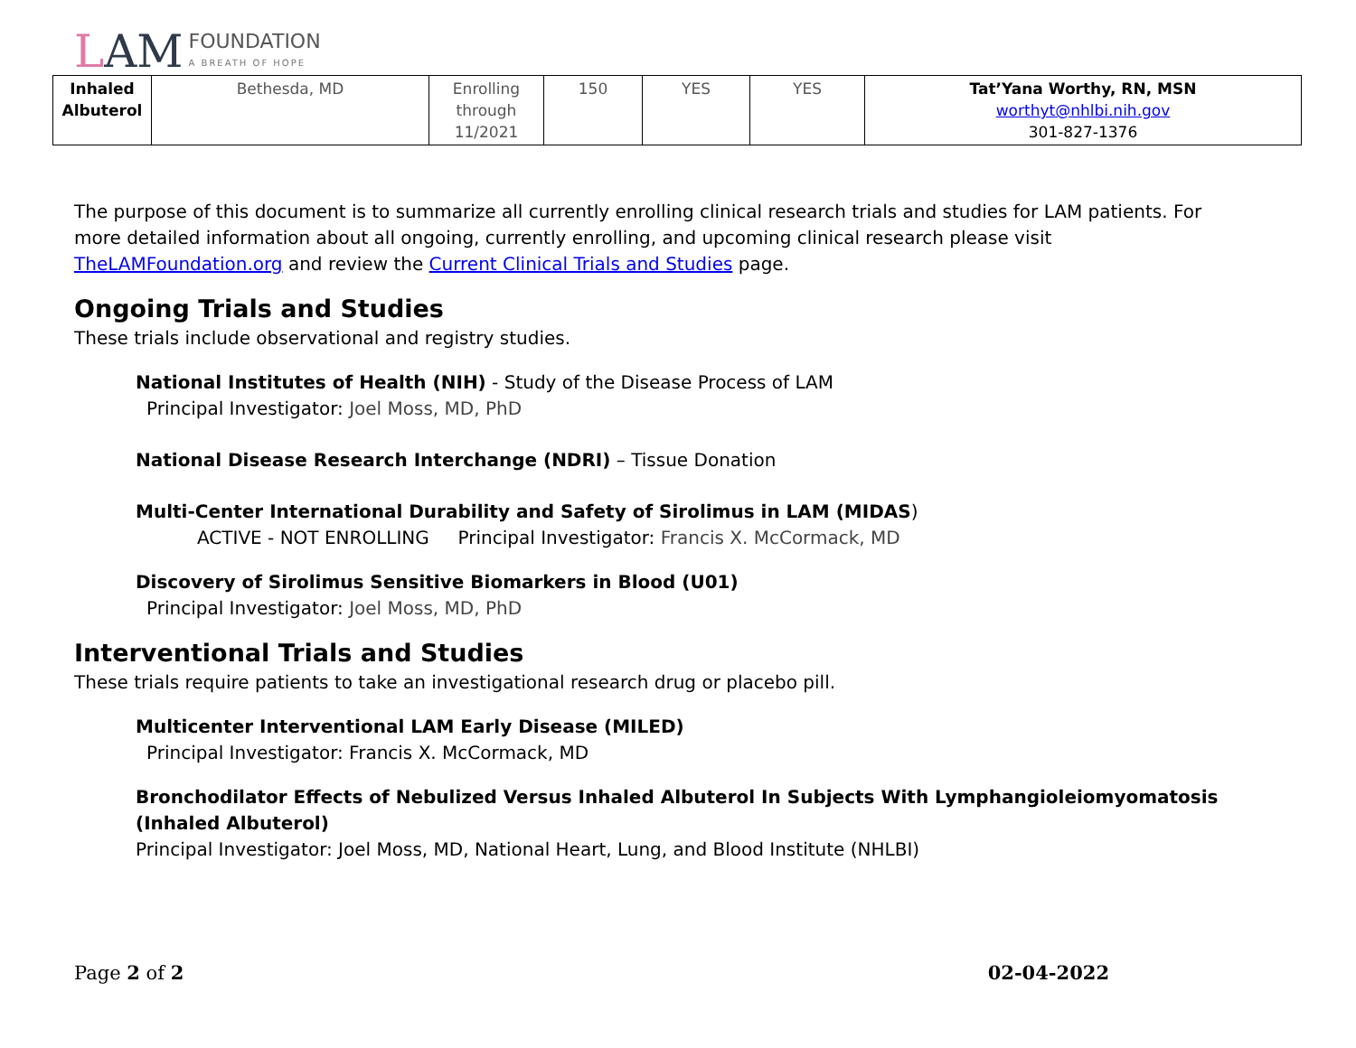LAM FOUNDATION
A BREATH OF HOPE
| Inhaled Albuterol | Bethesda, MD | Enrolling through 11/2021 | 150 | YES | YES | Tat’Yana Worthy, RN, MSN worthyt@nhlbi.nih.gov 301-827-1376 |
The purpose of this document is to summarize all currently enrolling clinical research trials and studies for LAM patients. For more detailed information about all ongoing, currently enrolling, and upcoming clinical research please visit TheLAMFoundation.org and review the Current Clinical Trials and Studies page.
Ongoing Trials and Studies
These trials include observational and registry studies.
National Institutes of Health (NIH) - Study of the Disease Process of LAM
Principal Investigator: Joel Moss, MD, PhD
National Disease Research Interchange (NDRI) – Tissue Donation
Multi-Center International Durability and Safety of Sirolimus in LAM (MIDAS)
ACTIVE - NOT ENROLLING Principal Investigator: Francis X. McCormack, MD
Discovery of Sirolimus Sensitive Biomarkers in Blood (U01)
Principal Investigator: Joel Moss, MD, PhD
Interventional Trials and Studies
These trials require patients to take an investigational research drug or placebo pill.
Multicenter Interventional LAM Early Disease (MILED)
Principal Investigator: Francis X. McCormack, MD
Bronchodilator Effects of Nebulized Versus Inhaled Albuterol In Subjects With Lymphangioleiomyomatosis (Inhaled Albuterol)
Principal Investigator: Joel Moss, MD, National Heart, Lung, and Blood Institute (NHLBI)
Page 2 of 2 02-04-2022